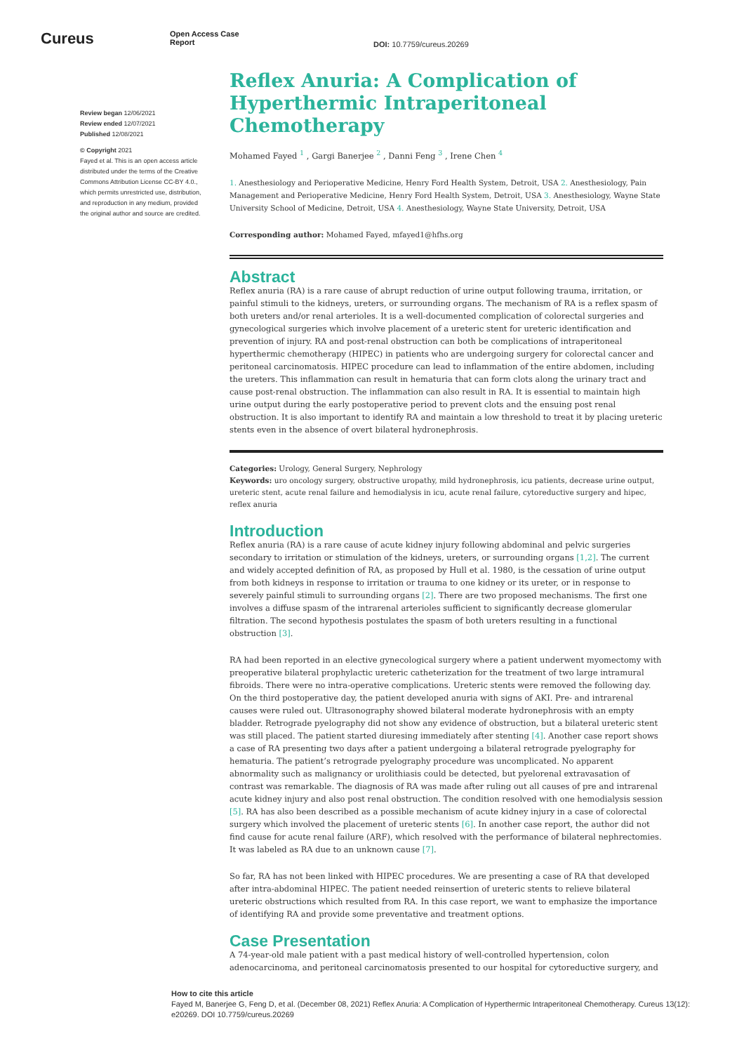Cureus
Open Access Case
Report
DOI: 10.7759/cureus.20269
Review began 12/06/2021
Review ended 12/07/2021
Published 12/08/2021
© Copyright 2021
Fayed et al. This is an open access article distributed under the terms of the Creative Commons Attribution License CC-BY 4.0., which permits unrestricted use, distribution, and reproduction in any medium, provided the original author and source are credited.
Reflex Anuria: A Complication of Hyperthermic Intraperitoneal Chemotherapy
Mohamed Fayed <sup>1</sup> , Gargi Banerjee <sup>2</sup> , Danni Feng <sup>3</sup> , Irene Chen <sup>4</sup>
1. Anesthesiology and Perioperative Medicine, Henry Ford Health System, Detroit, USA 2. Anesthesiology, Pain Management and Perioperative Medicine, Henry Ford Health System, Detroit, USA 3. Anesthesiology, Wayne State University School of Medicine, Detroit, USA 4. Anesthesiology, Wayne State University, Detroit, USA
Corresponding author: Mohamed Fayed, mfayed1@hfhs.org
Abstract
Reflex anuria (RA) is a rare cause of abrupt reduction of urine output following trauma, irritation, or painful stimuli to the kidneys, ureters, or surrounding organs. The mechanism of RA is a reflex spasm of both ureters and/or renal arterioles. It is a well-documented complication of colorectal surgeries and gynecological surgeries which involve placement of a ureteric stent for ureteric identification and prevention of injury. RA and post-renal obstruction can both be complications of intraperitoneal hyperthermic chemotherapy (HIPEC) in patients who are undergoing surgery for colorectal cancer and peritoneal carcinomatosis. HIPEC procedure can lead to inflammation of the entire abdomen, including the ureters. This inflammation can result in hematuria that can form clots along the urinary tract and cause post-renal obstruction. The inflammation can also result in RA. It is essential to maintain high urine output during the early postoperative period to prevent clots and the ensuing post renal obstruction. It is also important to identify RA and maintain a low threshold to treat it by placing ureteric stents even in the absence of overt bilateral hydronephrosis.
Categories: Urology, General Surgery, Nephrology
Keywords: uro oncology surgery, obstructive uropathy, mild hydronephrosis, icu patients, decrease urine output, ureteric stent, acute renal failure and hemodialysis in icu, acute renal failure, cytoreductive surgery and hipec, reflex anuria
Introduction
Reflex anuria (RA) is a rare cause of acute kidney injury following abdominal and pelvic surgeries secondary to irritation or stimulation of the kidneys, ureters, or surrounding organs [1,2]. The current and widely accepted definition of RA, as proposed by Hull et al. 1980, is the cessation of urine output from both kidneys in response to irritation or trauma to one kidney or its ureter, or in response to severely painful stimuli to surrounding organs [2]. There are two proposed mechanisms. The first one involves a diffuse spasm of the intrarenal arterioles sufficient to significantly decrease glomerular filtration. The second hypothesis postulates the spasm of both ureters resulting in a functional obstruction [3].
RA had been reported in an elective gynecological surgery where a patient underwent myomectomy with preoperative bilateral prophylactic ureteric catheterization for the treatment of two large intramural fibroids. There were no intra-operative complications. Ureteric stents were removed the following day. On the third postoperative day, the patient developed anuria with signs of AKI. Pre- and intrarenal causes were ruled out. Ultrasonography showed bilateral moderate hydronephrosis with an empty bladder. Retrograde pyelography did not show any evidence of obstruction, but a bilateral ureteric stent was still placed. The patient started diuresing immediately after stenting [4]. Another case report shows a case of RA presenting two days after a patient undergoing a bilateral retrograde pyelography for hematuria. The patient’s retrograde pyelography procedure was uncomplicated. No apparent abnormality such as malignancy or urolithiasis could be detected, but pyelorenal extravasation of contrast was remarkable. The diagnosis of RA was made after ruling out all causes of pre and intrarenal acute kidney injury and also post renal obstruction. The condition resolved with one hemodialysis session [5]. RA has also been described as a possible mechanism of acute kidney injury in a case of colorectal surgery which involved the placement of ureteric stents [6]. In another case report, the author did not find cause for acute renal failure (ARF), which resolved with the performance of bilateral nephrectomies. It was labeled as RA due to an unknown cause [7].
So far, RA has not been linked with HIPEC procedures. We are presenting a case of RA that developed after intra-abdominal HIPEC. The patient needed reinsertion of ureteric stents to relieve bilateral ureteric obstructions which resulted from RA. In this case report, we want to emphasize the importance of identifying RA and provide some preventative and treatment options.
Case Presentation
A 74-year-old male patient with a past medical history of well-controlled hypertension, colon adenocarcinoma, and peritoneal carcinomatosis presented to our hospital for cytoreductive surgery, and
How to cite this article
Fayed M, Banerjee G, Feng D, et al. (December 08, 2021) Reflex Anuria: A Complication of Hyperthermic Intraperitoneal Chemotherapy. Cureus 13(12): e20269. DOI 10.7759/cureus.20269